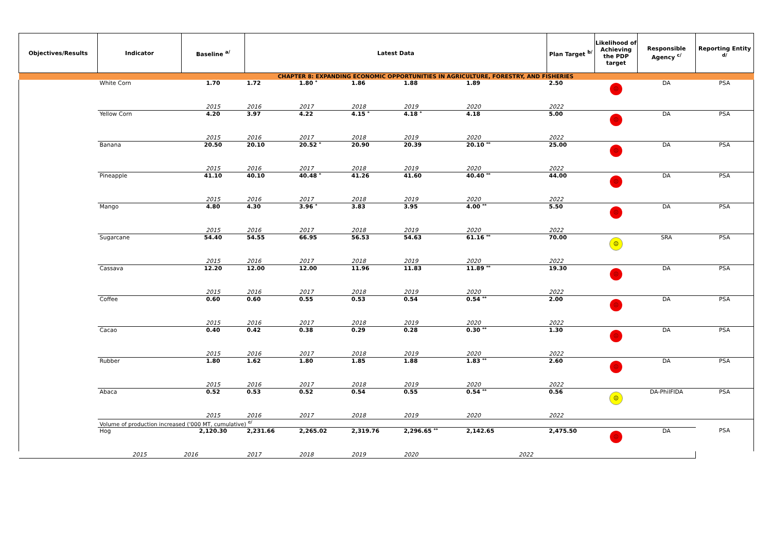| Objectives/Results | Indicator | Baseline <sup>a/</sup> | Latest Data | | | | | | Plan Target <sup>b/</sup> | Likelihood of Achieving the PDP target | Responsible Agency <sup>c/</sup> | Reporting Entity <sup>d/</sup> |
| --- | --- | --- | --- | --- | --- | --- | --- | --- | --- | --- | --- | --- |
| | CHAPTER 8: EXPANDING ECONOMIC OPPORTUNITIES IN AGRICULTURE, FORESTRY, AND FISHERIES | | | | | | | | | | | |
| | White Corn | 1.70 | 1.72 | 1.80 * | 1.86 | 1.88 | 1.89 | | 2.50 | ☹ | DA | PSA |
| | | 2015 | 2016 | 2017 | 2018 | 2019 | 2020 | | 2022 | | | |
| | Yellow Corn | 4.20 | 3.97 | 4.22 | 4.15 * | 4.18 * | 4.18 | | 5.00 | ☹ | DA | PSA |
| | | 2015 | 2016 | 2017 | 2018 | 2019 | 2020 | | 2022 | | | |
| | Banana | 20.50 | 20.10 | 20.52 * | 20.90 | 20.39 | 20.10 ** | | 25.00 | ☹ | DA | PSA |
| | | 2015 | 2016 | 2017 | 2018 | 2019 | 2020 | | 2022 | | | |
| | Pineapple | 41.10 | 40.10 | 40.48 * | 41.26 | 41.60 | 40.40 ** | | 44.00 | ☹ | DA | PSA |
| | | 2015 | 2016 | 2017 | 2018 | 2019 | 2020 | | 2022 | | | |
| | Mango | 4.80 | 4.30 | 3.96 * | 3.83 | 3.95 | 4.00 ** | | 5.50 | ☹ | DA | PSA |
| | | 2015 | 2016 | 2017 | 2018 | 2019 | 2020 | | 2022 | | | |
| | Sugarcane | 54.40 | 54.55 | 66.95 | 56.53 | 54.63 | 61.16 ** | | 70.00 | 😐 | SRA | PSA |
| | | 2015 | 2016 | 2017 | 2018 | 2019 | 2020 | | 2022 | | | |
| | Cassava | 12.20 | 12.00 | 12.00 | 11.96 | 11.83 | 11.89 ** | | 19.30 | ☹ | DA | PSA |
| | | 2015 | 2016 | 2017 | 2018 | 2019 | 2020 | | 2022 | | | |
| | Coffee | 0.60 | 0.60 | 0.55 | 0.53 | 0.54 | 0.54 ** | | 2.00 | ☹ | DA | PSA |
| | | 2015 | 2016 | 2017 | 2018 | 2019 | 2020 | | 2022 | | | |
| | Cacao | 0.40 | 0.42 | 0.38 | 0.29 | 0.28 | 0.30 ** | | 1.30 | ☹ | DA | PSA |
| | | 2015 | 2016 | 2017 | 2018 | 2019 | 2020 | | 2022 | | | |
| | Rubber | 1.80 | 1.62 | 1.80 | 1.85 | 1.88 | 1.83 ** | | 2.60 | ☹ | DA | PSA |
| | | 2015 | 2016 | 2017 | 2018 | 2019 | 2020 | | 2022 | | | |
| | Abaca | 0.52 | 0.53 | 0.52 | 0.54 | 0.55 | 0.54 ** | | 0.56 | 😐 | DA-PhilFIDA | PSA |
| | | 2015 | 2016 | 2017 | 2018 | 2019 | 2020 | | 2022 | | | |
| | Volume of production increased ('000 MT, cumulative) <sup>e/</sup> | | | | | | | | | | | |
| | Hog | 2,120.30 | 2,231.66 | 2,265.02 | 2,319.76 | 2,296.65 ** | 2,142.65 | | 2,475.50 | ☹ | DA | PSA |
| | 2015 | 2016 | 2017 | 2018 | 2019 | 2020 | | 2022 | | | | |